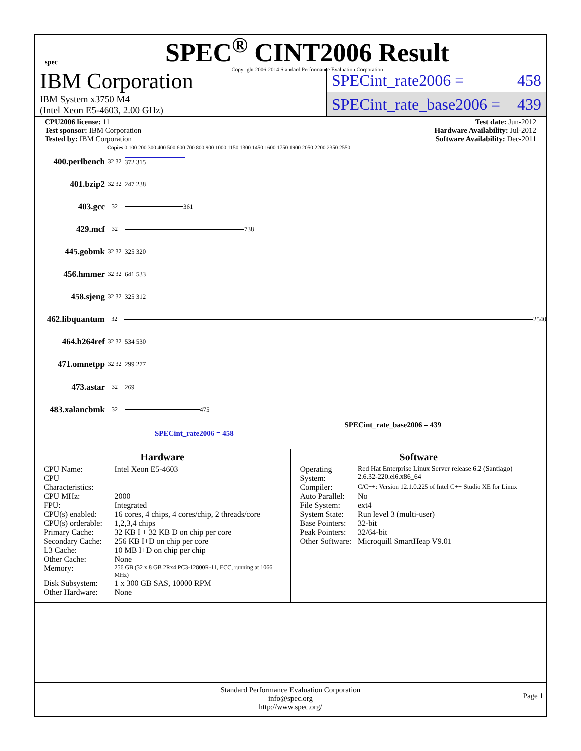spec
SPEC<sup>®</sup> CINT2006 Result
Copyright 2006-2014 Standard Performance Evaluation Corporation
IBM Corporation
IBM System x3750 M4
(Intel Xeon E5-4603, 2.00 GHz)
SPECint_rate2006 = 458
SPECint_rate_base2006 = 439
CPU2006 license: 11
Test sponsor: IBM Corporation
Tested by: IBM Corporation
Test date: Jun-2012
Hardware Availability: Jul-2012
Software Availability: Dec-2011
Copies 0 100 200 300 400 500 600 700 800 900 1000 1150 1300 1450 1600 1750 1900 2050 2200 2350 2550
400.perlbench 32 32 372 315
401.bzip2 32 32 247 238
403.gcc 32
361
429.mcf 32
738
445.gobmk 32 32 325 320
456.hmmer 32 32 641 533
458.sjeng 32 32 325 312
462.libquantum 32
2540
464.h264ref 32 32 534 530
471.omnetpp 32 32 299 277
473.astar 32 269
483.xalancbmk 32
475
SPECint_rate_base2006 = 439
SPECint_rate2006 = 458
Hardware
| CPU Name: | Intel Xeon E5-4603 |
| CPU Characteristics: | |
| CPU MHz: | 2000 |
| FPU: | Integrated |
| CPU(s) enabled: | 16 cores, 4 chips, 4 cores/chip, 2 threads/core |
| CPU(s) orderable: | 1,2,3,4 chips |
| Primary Cache: | 32 KB I + 32 KB D on chip per core |
| Secondary Cache: | 256 KB I+D on chip per core |
| L3 Cache: | 10 MB I+D on chip per chip |
| Other Cache: | None |
| Memory: | 256 GB (32 x 8 GB 2Rx4 PC3-12800R-11, ECC, running at 1066 MHz) |
| Disk Subsystem: | 1 x 300 GB SAS, 10000 RPM |
| Other Hardware: | None |
Software
| Operating System: | Red Hat Enterprise Linux Server release 6.2 (Santiago) 2.6.32-220.el6.x86_64 |
| Compiler: | C/C++: Version 12.1.0.225 of Intel C++ Studio XE for Linux |
| Auto Parallel: | No |
| File System: | ext4 |
| System State: | Run level 3 (multi-user) |
| Base Pointers: | 32-bit |
| Peak Pointers: | 32/64-bit |
| Other Software: | Microquill SmartHeap V9.01 |
Standard Performance Evaluation Corporation
info@spec.org
http://www.spec.org/
Page 1